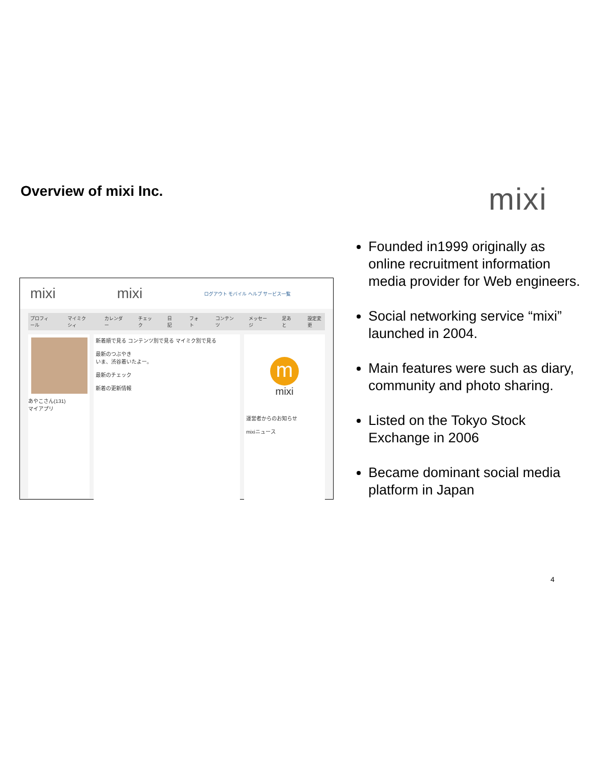Overview of mixi Inc. mixi
mixi mixi ログアウト モバイル ヘルプ サービス一覧
プロフィール マイミクシィ カレンダー チェック 日記 フォト コンテンツ メッセージ 足あと 設定変更
あやこさん(131)
マイアプリ
新着順で見る コンテンツ別で見る マイミク別で見る
最新のつぶやき
いま、渋谷着いたよー。
最新のチェック
新着の更新情報
m
mixi
運営者からのお知らせ
mixiニュース
Founded in1999 originally as online recruitment information media provider for Web engineers.
Social networking service “mixi” launched in 2004.
Main features were such as diary, community and photo sharing.
Listed on the Tokyo Stock Exchange in 2006
Became dominant social media platform in Japan
4